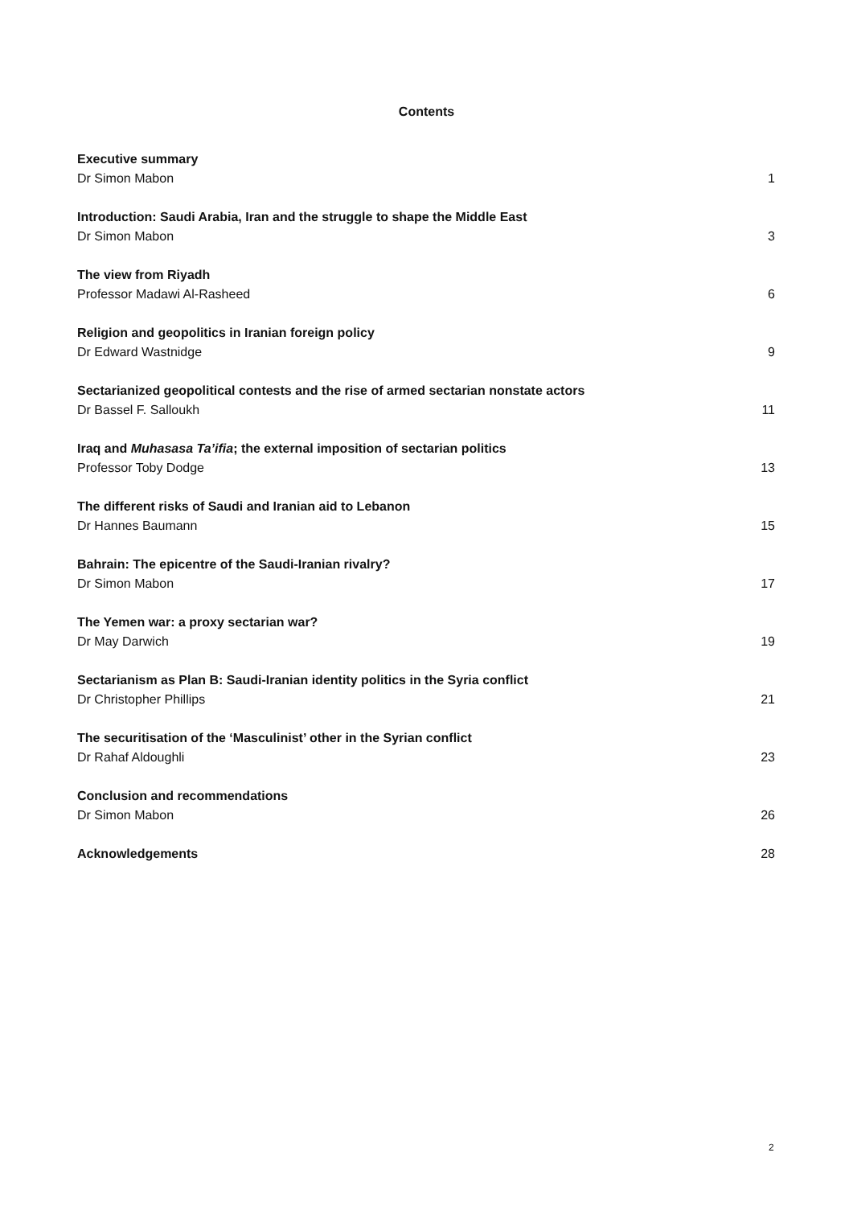Contents
Executive summary
Dr Simon Mabon
1
Introduction: Saudi Arabia, Iran and the struggle to shape the Middle East
Dr Simon Mabon
3
The view from Riyadh
Professor Madawi Al-Rasheed
6
Religion and geopolitics in Iranian foreign policy
Dr Edward Wastnidge
9
Sectarianized geopolitical contests and the rise of armed sectarian nonstate actors
Dr Bassel F. Salloukh
11
Iraq and Muhasasa Ta’ifia; the external imposition of sectarian politics
Professor Toby Dodge
13
The different risks of Saudi and Iranian aid to Lebanon
Dr Hannes Baumann
15
Bahrain: The epicentre of the Saudi-Iranian rivalry?
Dr Simon Mabon
17
The Yemen war: a proxy sectarian war?
Dr May Darwich
19
Sectarianism as Plan B: Saudi-Iranian identity politics in the Syria conflict
Dr Christopher Phillips
21
The securitisation of the ‘Masculinist’ other in the Syrian conflict
Dr Rahaf Aldoughli
23
Conclusion and recommendations
Dr Simon Mabon
26
Acknowledgements
28
2